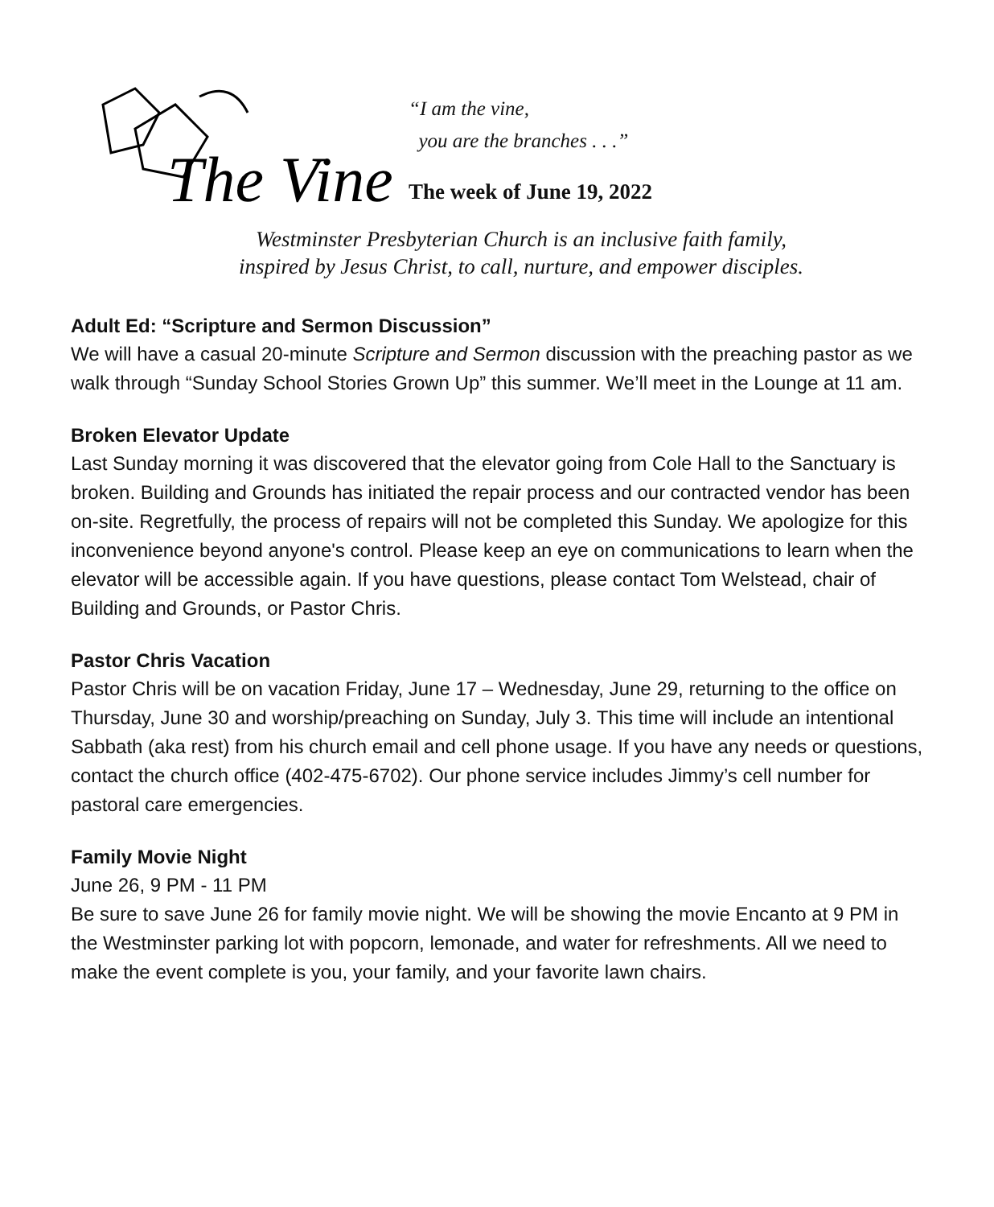The Vine
“I am the vine,
you are the branches . . .”
The week of June 19, 2022
Westminster Presbyterian Church is an inclusive faith family,
inspired by Jesus Christ, to call, nurture, and empower disciples.
Adult Ed: “Scripture and Sermon Discussion”
We will have a casual 20-minute Scripture and Sermon discussion with the preaching pastor as we walk through “Sunday School Stories Grown Up” this summer. We’ll meet in the Lounge at 11 am.
Broken Elevator Update
Last Sunday morning it was discovered that the elevator going from Cole Hall to the Sanctuary is broken. Building and Grounds has initiated the repair process and our contracted vendor has been on-site. Regretfully, the process of repairs will not be completed this Sunday. We apologize for this inconvenience beyond anyone's control. Please keep an eye on communications to learn when the elevator will be accessible again. If you have questions, please contact Tom Welstead, chair of Building and Grounds, or Pastor Chris.
Pastor Chris Vacation
Pastor Chris will be on vacation Friday, June 17 – Wednesday, June 29, returning to the office on Thursday, June 30 and worship/preaching on Sunday, July 3. This time will include an intentional Sabbath (aka rest) from his church email and cell phone usage. If you have any needs or questions, contact the church office (402-475-6702). Our phone service includes Jimmy’s cell number for pastoral care emergencies.
Family Movie Night
June 26, 9 PM - 11 PM
Be sure to save June 26 for family movie night. We will be showing the movie Encanto at 9 PM in the Westminster parking lot with popcorn, lemonade, and water for refreshments. All we need to make the event complete is you, your family, and your favorite lawn chairs.